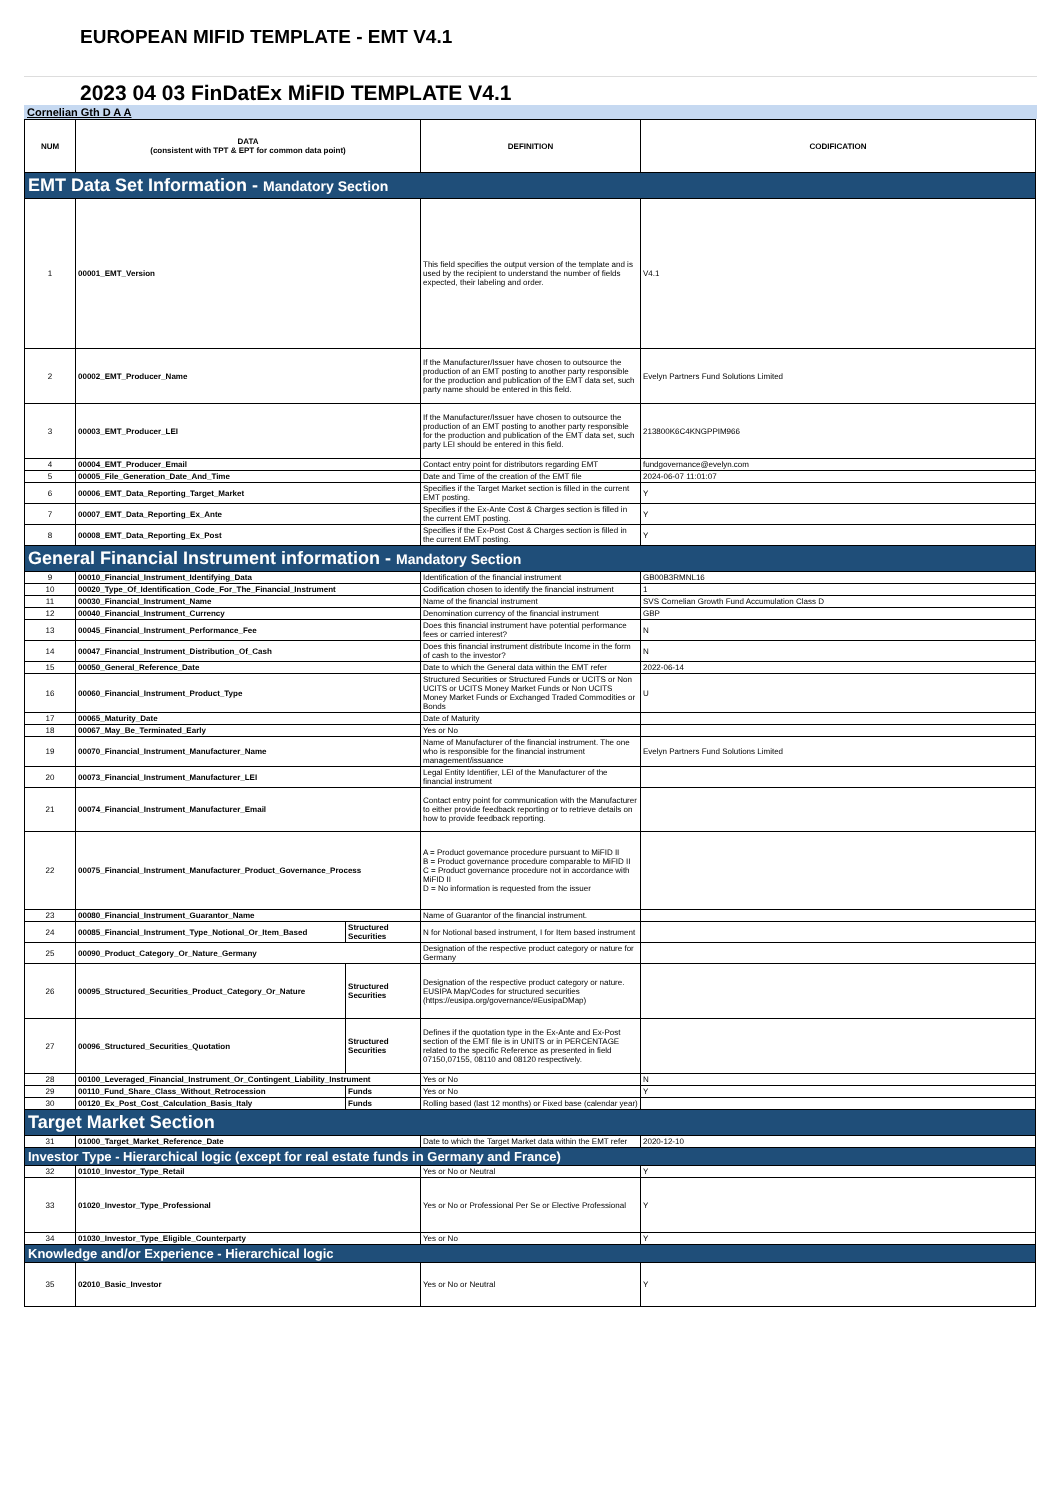EUROPEAN MIFID TEMPLATE - EMT V4.1
2023 04 03 FinDatEx MiFID TEMPLATE V4.1
Cornelian Gth D A A
| NUM | DATA (consistent with TPT & EPT for common data point) | | DEFINITION | CODIFICATION |
| --- | --- | --- | --- | --- |
| EMT Data Set Information - Mandatory Section | | | | |
| 1 | 00001_EMT_Version | | This field specifies the output version of the template and is used by the recipient to understand the number of fields expected, their labeling and order. | V4.1 |
| 2 | 00002_EMT_Producer_Name | | If the Manufacturer/Issuer have chosen to outsource the production of an EMT posting to another party responsible for the production and publication of the EMT data set, such party name should be entered in this field. | Evelyn Partners Fund Solutions Limited |
| 3 | 00003_EMT_Producer_LEI | | If the Manufacturer/Issuer have chosen to outsource the production of an EMT posting to another party responsible for the production and publication of the EMT data set, such party LEI should be entered in this field. | 213800K6C4KNGPPIM966 |
| 4 | 00004_EMT_Producer_Email | | Contact entry point for distributors regarding EMT | fundgovernance@evelyn.com |
| 5 | 00005_File_Generation_Date_And_Time | | Date and Time of the creation of the EMT file | 2024-06-07 11:01:07 |
| 6 | 00006_EMT_Data_Reporting_Target_Market | | Specifies if the Target Market section is filled in the current EMT posting. | Y |
| 7 | 00007_EMT_Data_Reporting_Ex_Ante | | Specifies if the Ex-Ante Cost & Charges section is filled in the current EMT posting. | Y |
| 8 | 00008_EMT_Data_Reporting_Ex_Post | | Specifies if the Ex-Post Cost & Charges section is filled in the current EMT posting. | Y |
| General Financial Instrument information - Mandatory Section | | | | |
| 9 | 00010_Financial_Instrument_Identifying_Data | | Identification of the financial instrument | GB00B3RMNL16 |
| 10 | 00020_Type_Of_Identification_Code_For_The_Financial_Instrument | | Codification chosen to identify the financial instrument | 1 |
| 11 | 00030_Financial_Instrument_Name | | Name of the financial instrument | SVS Cornelian Growth Fund Accumulation Class D |
| 12 | 00040_Financial_Instrument_Currency | | Denomination currency of the financial instrument | GBP |
| 13 | 00045_Financial_Instrument_Performance_Fee | | Does this financial instrument have potential performance fees or carried interest? | N |
| 14 | 00047_Financial_Instrument_Distribution_Of_Cash | | Does this financial instrument distribute Income in the form of cash to the investor? | N |
| 15 | 00050_General_Reference_Date | | Date to which the General data within the EMT refer | 2022-06-14 |
| 16 | 00060_Financial_Instrument_Product_Type | | Structured Securities or Structured Funds or UCITS or Non UCITS or UCITS Money Market Funds or Non UCITS Money Market Funds or Exchanged Traded Commodities or Bonds | U |
| 17 | 00065_Maturity_Date | | Date of Maturity | |
| 18 | 00067_May_Be_Terminated_Early | | Yes or No | |
| 19 | 00070_Financial_Instrument_Manufacturer_Name | | Name of Manufacturer of the financial instrument. The one who is responsible for the financial instrument management/issuance | Evelyn Partners Fund Solutions Limited |
| 20 | 00073_Financial_Instrument_Manufacturer_LEI | | Legal Entity Identifier, LEI of the Manufacturer of the financial instrument | |
| 21 | 00074_Financial_Instrument_Manufacturer_Email | | Contact entry point for communication with the Manufacturer to either provide feedback reporting or to retrieve details on how to provide feedback reporting. | |
| 22 | 00075_Financial_Instrument_Manufacturer_Product_Governance_Process | | A = Product governance procedure pursuant to MiFID II B = Product governance procedure comparable to MiFID II C = Product governance procedure not in accordance with MiFID II D = No information is requested from the issuer | |
| 23 | 00080_Financial_Instrument_Guarantor_Name | | Name of Guarantor of the financial instrument. | |
| 24 | 00085_Financial_Instrument_Type_Notional_Or_Item_Based | Structured Securities | N for Notional based instrument, I for Item based instrument | |
| 25 | 00090_Product_Category_Or_Nature_Germany | | Designation of the respective product category or nature for Germany | |
| 26 | 00095_Structured_Securities_Product_Category_Or_Nature | Structured Securities | Designation of the respective product category or nature. EUSIPA Map/Codes for structured securities (https://eusipa.org/governance/#EusipaDMap) | |
| 27 | 00096_Structured_Securities_Quotation | Structured Securities | Defines if the quotation type in the Ex-Ante and Ex-Post section of the EMT file is in UNITS or in PERCENTAGE related to the specific Reference as presented in field 07150,07155, 08110 and 08120 respectively. | |
| 28 | 00100_Leveraged_Financial_Instrument_Or_Contingent_Liability_Instrument | | Yes or No | N |
| 29 | 00110_Fund_Share_Class_Without_Retrocession | Funds | Yes or No | Y |
| 30 | 00120_Ex_Post_Cost_Calculation_Basis_Italy | Funds | Rolling based (last 12 months) or Fixed base (calendar year) | |
| Target Market Section | | | | |
| 31 | 01000_Target_Market_Reference_Date | | Date to which the Target Market data within the EMT refer | 2020-12-10 |
| Investor Type - Hierarchical logic (except for real estate funds in Germany and France) | | | | |
| 32 | 01010_Investor_Type_Retail | | Yes or No or Neutral | Y |
| 33 | 01020_Investor_Type_Professional | | Yes or No or Professional Per Se or Elective Professional | Y |
| 34 | 01030_Investor_Type_Eligible_Counterparty | | Yes or No | Y |
| Knowledge and/or Experience - Hierarchical logic | | | | |
| 35 | 02010_Basic_Investor | | Yes or No or Neutral | Y |